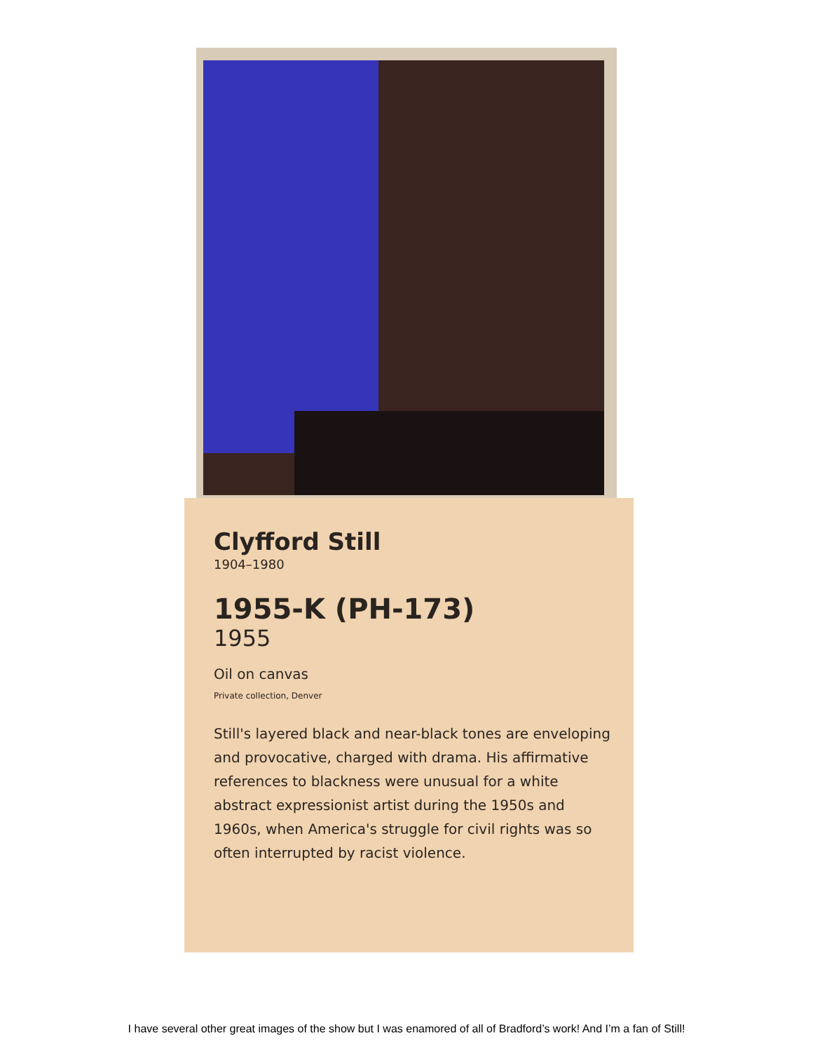Clyfford Still
1904–1980
1955-K (PH-173)
1955
Oil on canvas
Private collection, Denver
Still's layered black and near-black tones are enveloping and provocative, charged with drama. His affirmative references to blackness were unusual for a white abstract expressionist artist during the 1950s and 1960s, when America's struggle for civil rights was so often interrupted by racist violence.
I have several other great images of the show but I was enamored of all of Bradford’s work! And I’m a fan of Still!